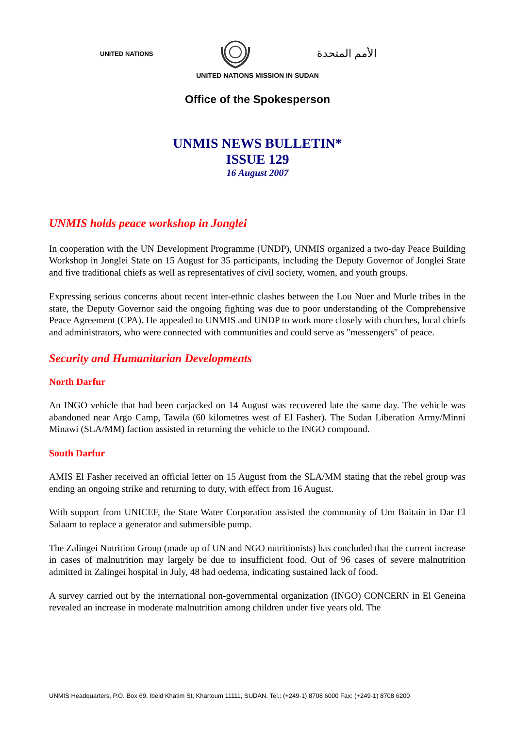UNITED NATIONS الأمم المتحدة
UNITED NATIONS MISSION IN SUDAN
Office of the Spokesperson
UNMIS NEWS BULLETIN*
ISSUE 129
16 August 2007
UNMIS holds peace workshop in Jonglei
In cooperation with the UN Development Programme (UNDP), UNMIS organized a two-day Peace Building Workshop in Jonglei State on 15 August for 35 participants, including the Deputy Governor of Jonglei State and five traditional chiefs as well as representatives of civil society, women, and youth groups.
Expressing serious concerns about recent inter-ethnic clashes between the Lou Nuer and Murle tribes in the state, the Deputy Governor said the ongoing fighting was due to poor understanding of the Comprehensive Peace Agreement (CPA). He appealed to UNMIS and UNDP to work more closely with churches, local chiefs and administrators, who were connected with communities and could serve as "messengers" of peace.
Security and Humanitarian Developments
North Darfur
An INGO vehicle that had been carjacked on 14 August was recovered late the same day. The vehicle was abandoned near Argo Camp, Tawila (60 kilometres west of El Fasher). The Sudan Liberation Army/Minni Minawi (SLA/MM) faction assisted in returning the vehicle to the INGO compound.
South Darfur
AMIS El Fasher received an official letter on 15 August from the SLA/MM stating that the rebel group was ending an ongoing strike and returning to duty, with effect from 16 August.
With support from UNICEF, the State Water Corporation assisted the community of Um Baitain in Dar El Salaam to replace a generator and submersible pump.
The Zalingei Nutrition Group (made up of UN and NGO nutritionists) has concluded that the current increase in cases of malnutrition may largely be due to insufficient food. Out of 96 cases of severe malnutrition admitted in Zalingei hospital in July, 48 had oedema, indicating sustained lack of food.
A survey carried out by the international non-governmental organization (INGO) CONCERN in El Geneina revealed an increase in moderate malnutrition among children under five years old. The
UNMIS Headquarters, P.O. Box 69, Ibeid Khatim St, Khartoum 11111, SUDAN. Tel.: (+249-1) 8708 6000 Fax: (+249-1) 8708 6200